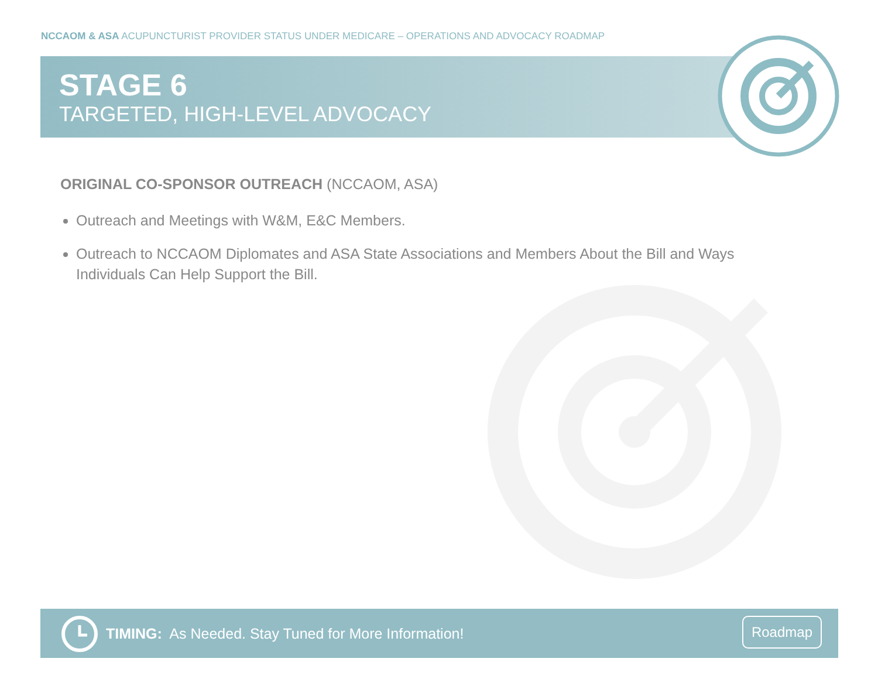NCCAOM & ASA ACUPUNCTURIST PROVIDER STATUS UNDER MEDICARE – OPERATIONS AND ADVOCACY ROADMAP
STAGE 6
TARGETED, HIGH-LEVEL ADVOCACY
ORIGINAL CO-SPONSOR OUTREACH (NCCAOM, ASA)
Outreach and Meetings with W&M, E&C Members.
Outreach to NCCAOM Diplomates and ASA State Associations and Members About the Bill and Ways Individuals Can Help Support the Bill.
TIMING: As Needed. Stay Tuned for More Information!
Roadmap